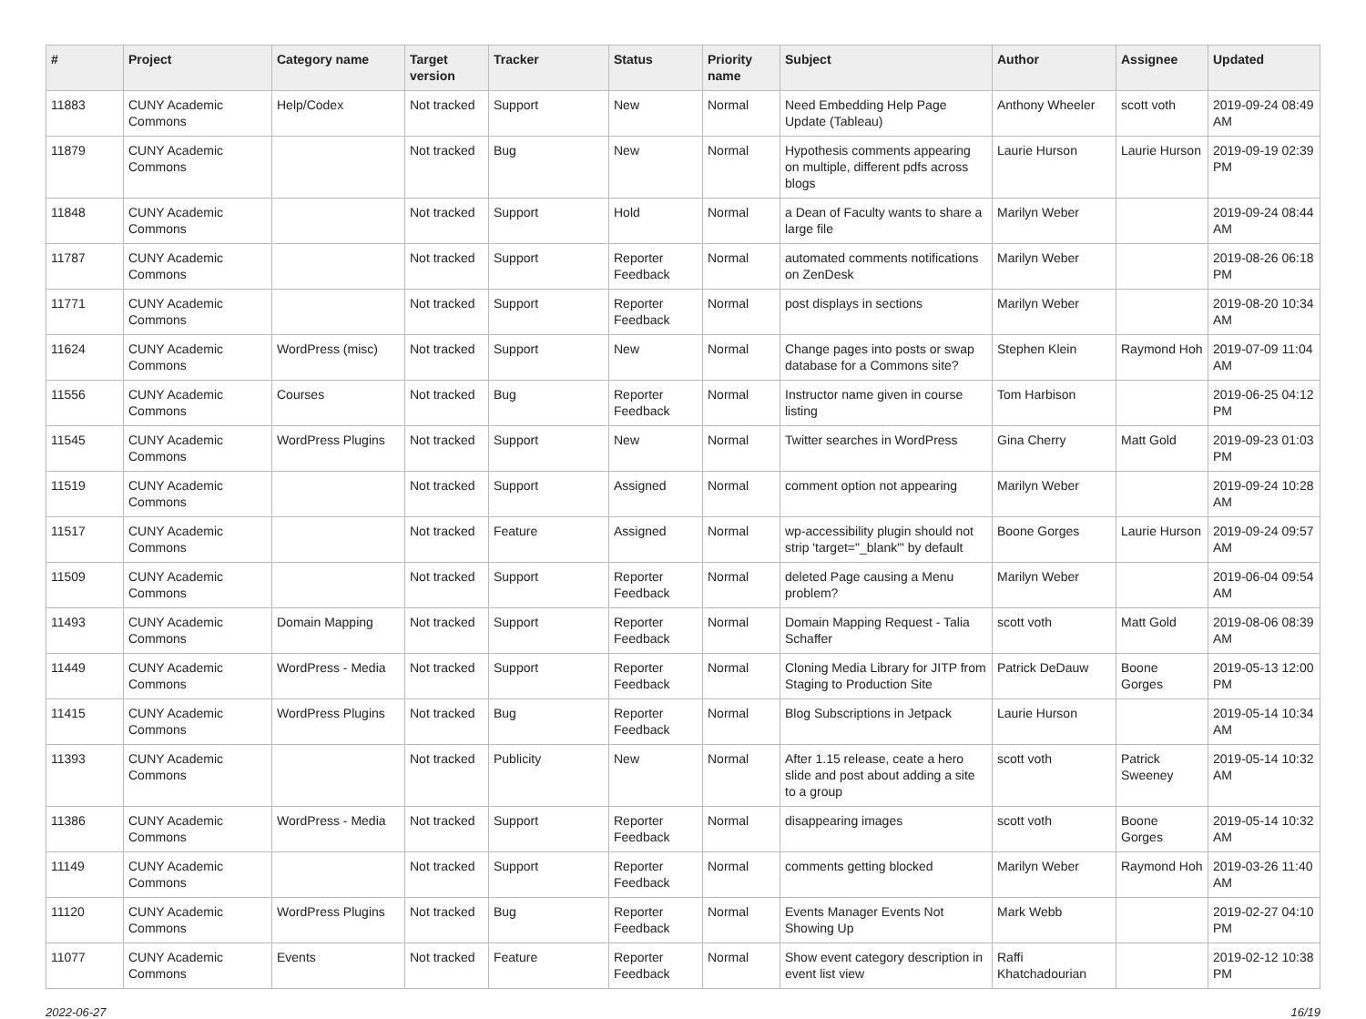| # | Project | Category name | Target version | Tracker | Status | Priority name | Subject | Author | Assignee | Updated |
| --- | --- | --- | --- | --- | --- | --- | --- | --- | --- | --- |
| 11883 | CUNY Academic Commons | Help/Codex | Not tracked | Support | New | Normal | Need Embedding Help Page Update (Tableau) | Anthony Wheeler | scott voth | 2019-09-24 08:49 AM |
| 11879 | CUNY Academic Commons | | Not tracked | Bug | New | Normal | Hypothesis comments appearing on multiple, different pdfs across blogs | Laurie Hurson | Laurie Hurson | 2019-09-19 02:39 PM |
| 11848 | CUNY Academic Commons | | Not tracked | Support | Hold | Normal | a Dean of Faculty wants to share a large file | Marilyn Weber | | 2019-09-24 08:44 AM |
| 11787 | CUNY Academic Commons | | Not tracked | Support | Reporter Feedback | Normal | automated comments notifications on ZenDesk | Marilyn Weber | | 2019-08-26 06:18 PM |
| 11771 | CUNY Academic Commons | | Not tracked | Support | Reporter Feedback | Normal | post displays in sections | Marilyn Weber | | 2019-08-20 10:34 AM |
| 11624 | CUNY Academic Commons | WordPress (misc) | Not tracked | Support | New | Normal | Change pages into posts or swap database for a Commons site? | Stephen Klein | Raymond Hoh | 2019-07-09 11:04 AM |
| 11556 | CUNY Academic Commons | Courses | Not tracked | Bug | Reporter Feedback | Normal | Instructor name given in course listing | Tom Harbison | | 2019-06-25 04:12 PM |
| 11545 | CUNY Academic Commons | WordPress Plugins | Not tracked | Support | New | Normal | Twitter searches in WordPress | Gina Cherry | Matt Gold | 2019-09-23 01:03 PM |
| 11519 | CUNY Academic Commons | | Not tracked | Support | Assigned | Normal | comment option not appearing | Marilyn Weber | | 2019-09-24 10:28 AM |
| 11517 | CUNY Academic Commons | | Not tracked | Feature | Assigned | Normal | wp-accessibility plugin should not strip 'target="_blank"' by default | Boone Gorges | Laurie Hurson | 2019-09-24 09:57 AM |
| 11509 | CUNY Academic Commons | | Not tracked | Support | Reporter Feedback | Normal | deleted Page causing a Menu problem? | Marilyn Weber | | 2019-06-04 09:54 AM |
| 11493 | CUNY Academic Commons | Domain Mapping | Not tracked | Support | Reporter Feedback | Normal | Domain Mapping Request - Talia Schaffer | scott voth | Matt Gold | 2019-08-06 08:39 AM |
| 11449 | CUNY Academic Commons | WordPress - Media | Not tracked | Support | Reporter Feedback | Normal | Cloning Media Library for JITP from Staging to Production Site | Patrick DeDauw | Boone Gorges | 2019-05-13 12:00 PM |
| 11415 | CUNY Academic Commons | WordPress Plugins | Not tracked | Bug | Reporter Feedback | Normal | Blog Subscriptions in Jetpack | Laurie Hurson | | 2019-05-14 10:34 AM |
| 11393 | CUNY Academic Commons | | Not tracked | Publicity | New | Normal | After 1.15 release, ceate a hero slide and post about adding a site to a group | scott voth | Patrick Sweeney | 2019-05-14 10:32 AM |
| 11386 | CUNY Academic Commons | WordPress - Media | Not tracked | Support | Reporter Feedback | Normal | disappearing images | scott voth | Boone Gorges | 2019-05-14 10:32 AM |
| 11149 | CUNY Academic Commons | | Not tracked | Support | Reporter Feedback | Normal | comments getting blocked | Marilyn Weber | Raymond Hoh | 2019-03-26 11:40 AM |
| 11120 | CUNY Academic Commons | WordPress Plugins | Not tracked | Bug | Reporter Feedback | Normal | Events Manager Events Not Showing Up | Mark Webb | | 2019-02-27 04:10 PM |
| 11077 | CUNY Academic Commons | Events | Not tracked | Feature | Reporter Feedback | Normal | Show event category description in event list view | Raffi Khatchadourian | | 2019-02-12 10:38 PM |
2022-06-27 16/19